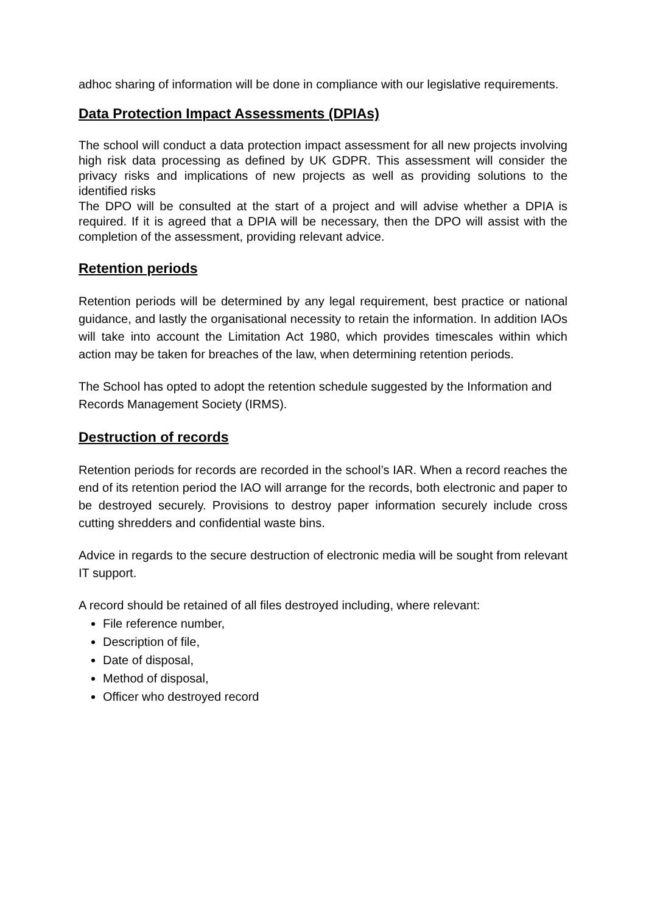adhoc sharing of information will be done in compliance with our legislative requirements.
Data Protection Impact Assessments (DPIAs)
The school will conduct a data protection impact assessment for all new projects involving high risk data processing as defined by UK GDPR. This assessment will consider the privacy risks and implications of new projects as well as providing solutions to the identified risks
The DPO will be consulted at the start of a project and will advise whether a DPIA is required. If it is agreed that a DPIA will be necessary, then the DPO will assist with the completion of the assessment, providing relevant advice.
Retention periods
Retention periods will be determined by any legal requirement, best practice or national guidance, and lastly the organisational necessity to retain the information. In addition IAOs will take into account the Limitation Act 1980, which provides timescales within which action may be taken for breaches of the law, when determining retention periods.
The School has opted to adopt the retention schedule suggested by the Information and Records Management Society (IRMS).
Destruction of records
Retention periods for records are recorded in the school’s IAR. When a record reaches the end of its retention period the IAO will arrange for the records, both electronic and paper to be destroyed securely. Provisions to destroy paper information securely include cross cutting shredders and confidential waste bins.
Advice in regards to the secure destruction of electronic media will be sought from relevant IT support.
A record should be retained of all files destroyed including, where relevant:
File reference number,
Description of file,
Date of disposal,
Method of disposal,
Officer who destroyed record